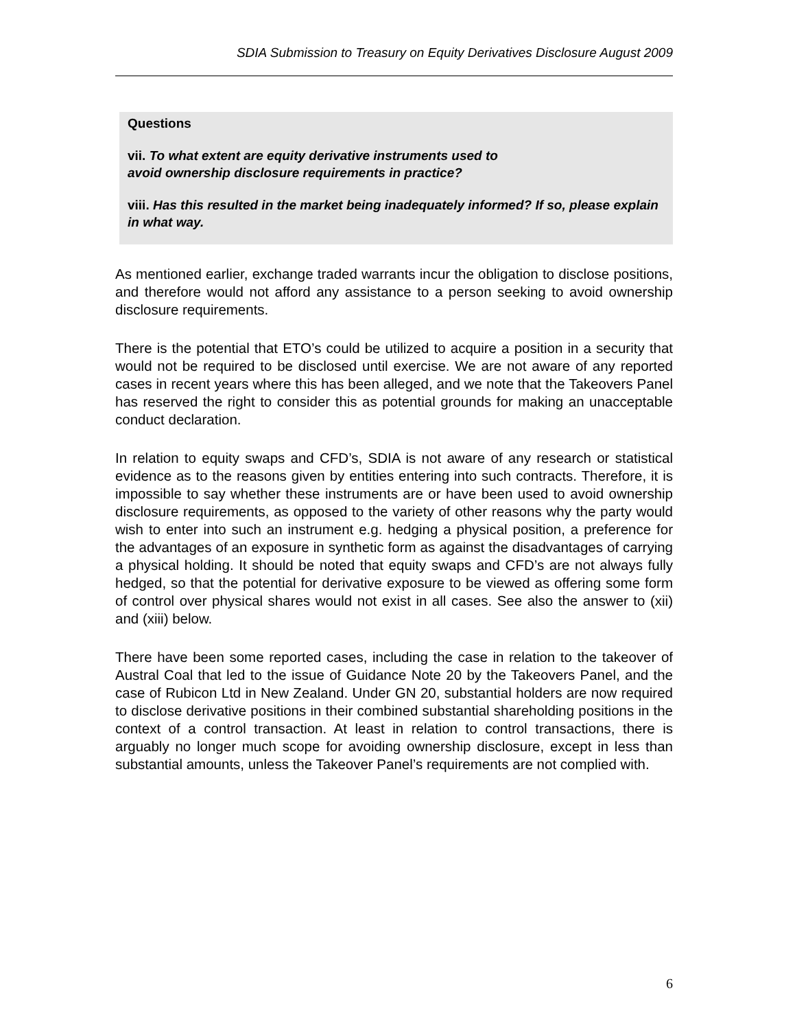SDIA Submission to Treasury on Equity Derivatives Disclosure August 2009
Questions
vii. To what extent are equity derivative instruments used to
avoid ownership disclosure requirements in practice?
viii. Has this resulted in the market being inadequately informed? If so, please explain in what way.
As mentioned earlier, exchange traded warrants incur the obligation to disclose positions, and therefore would not afford any assistance to a person seeking to avoid ownership disclosure requirements.
There is the potential that ETO’s could be utilized to acquire a position in a security that would not be required to be disclosed until exercise. We are not aware of any reported cases in recent years where this has been alleged, and we note that the Takeovers Panel has reserved the right to consider this as potential grounds for making an unacceptable conduct declaration.
In relation to equity swaps and CFD’s, SDIA is not aware of any research or statistical evidence as to the reasons given by entities entering into such contracts. Therefore, it is impossible to say whether these instruments are or have been used to avoid ownership disclosure requirements, as opposed to the variety of other reasons why the party would wish to enter into such an instrument e.g. hedging a physical position, a preference for the advantages of an exposure in synthetic form as against the disadvantages of carrying a physical holding. It should be noted that equity swaps and CFD’s are not always fully hedged, so that the potential for derivative exposure to be viewed as offering some form of control over physical shares would not exist in all cases. See also the answer to (xii) and (xiii) below.
There have been some reported cases, including the case in relation to the takeover of Austral Coal that led to the issue of Guidance Note 20 by the Takeovers Panel, and the case of Rubicon Ltd in New Zealand. Under GN 20, substantial holders are now required to disclose derivative positions in their combined substantial shareholding positions in the context of a control transaction. At least in relation to control transactions, there is arguably no longer much scope for avoiding ownership disclosure, except in less than substantial amounts, unless the Takeover Panel’s requirements are not complied with.
6